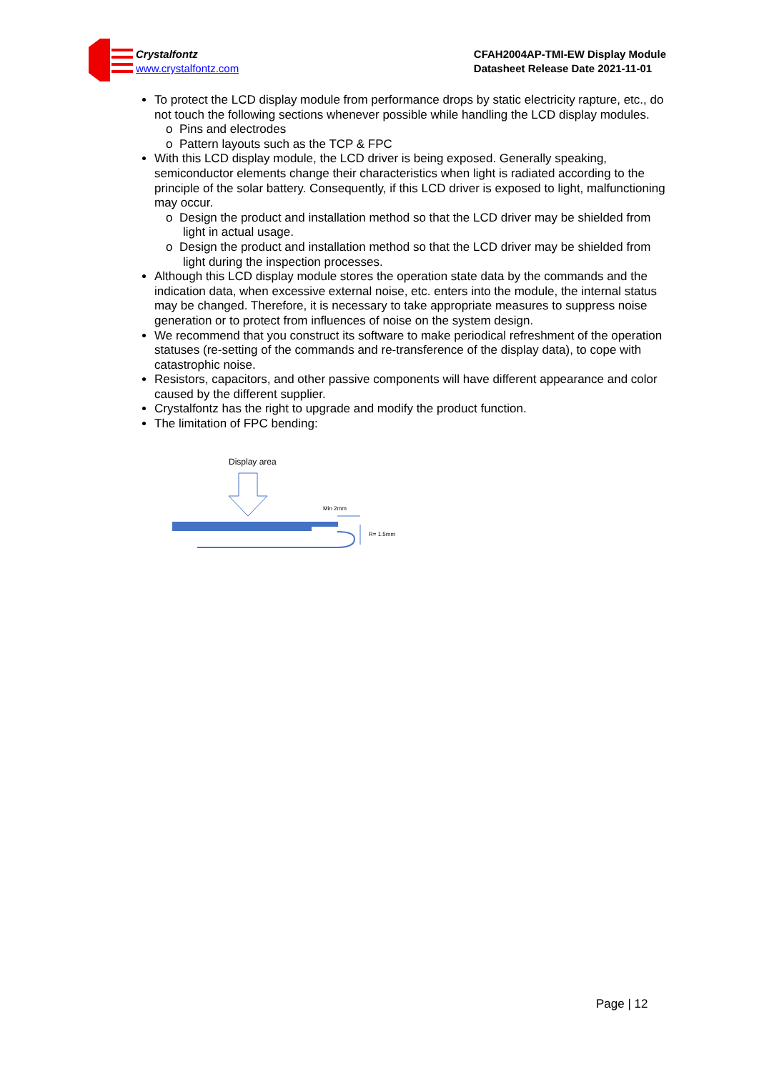Crystalfontz
www.crystalfontz.com
CFAH2004AP-TMI-EW Display Module
Datasheet Release Date 2021-11-01
To protect the LCD display module from performance drops by static electricity rapture, etc., do not touch the following sections whenever possible while handling the LCD display modules.
o Pins and electrodes
o Pattern layouts such as the TCP & FPC
With this LCD display module, the LCD driver is being exposed. Generally speaking, semiconductor elements change their characteristics when light is radiated according to the principle of the solar battery. Consequently, if this LCD driver is exposed to light, malfunctioning may occur.
o Design the product and installation method so that the LCD driver may be shielded from light in actual usage.
o Design the product and installation method so that the LCD driver may be shielded from light during the inspection processes.
Although this LCD display module stores the operation state data by the commands and the indication data, when excessive external noise, etc. enters into the module, the internal status may be changed. Therefore, it is necessary to take appropriate measures to suppress noise generation or to protect from influences of noise on the system design.
We recommend that you construct its software to make periodical refreshment of the operation statuses (re-setting of the commands and re-transference of the display data), to cope with catastrophic noise.
Resistors, capacitors, and other passive components will have different appearance and color caused by the different supplier.
Crystalfontz has the right to upgrade and modify the product function.
The limitation of FPC bending:
Display area
Min 2mm
R= 1.5mm
Page | 12